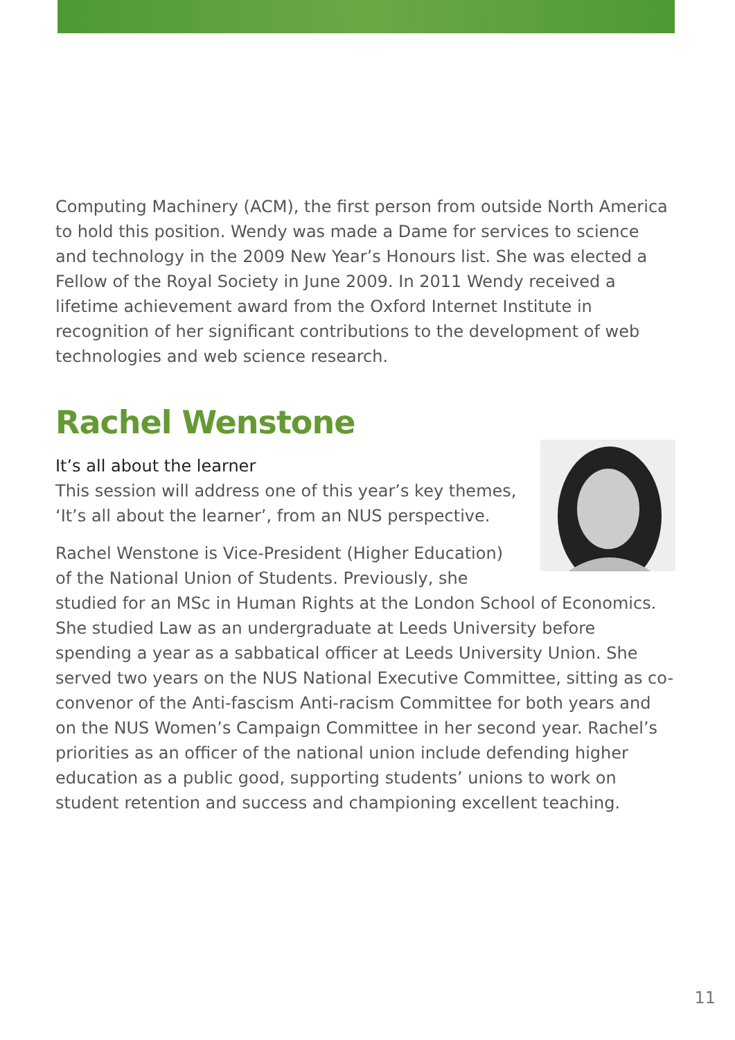Computing Machinery (ACM), the first person from outside North America to hold this position. Wendy was made a Dame for services to science and technology in the 2009 New Year’s Honours list. She was elected a Fellow of the Royal Society in June 2009. In 2011 Wendy received a lifetime achievement award from the Oxford Internet Institute in recognition of her significant contributions to the development of web technologies and web science research.
Rachel Wenstone
It’s all about the learner
This session will address one of this year’s key themes, ‘It’s all about the learner’, from an NUS perspective.
Rachel Wenstone is Vice-President (Higher Education) of the National Union of Students. Previously, she studied for an MSc in Human Rights at the London School of Economics. She studied Law as an undergraduate at Leeds University before spending a year as a sabbatical officer at Leeds University Union. She served two years on the NUS National Executive Committee, sitting as co-convenor of the Anti-fascism Anti-racism Committee for both years and on the NUS Women’s Campaign Committee in her second year. Rachel’s priorities as an officer of the national union include defending higher education as a public good, supporting students’ unions to work on student retention and success and championing excellent teaching.
11